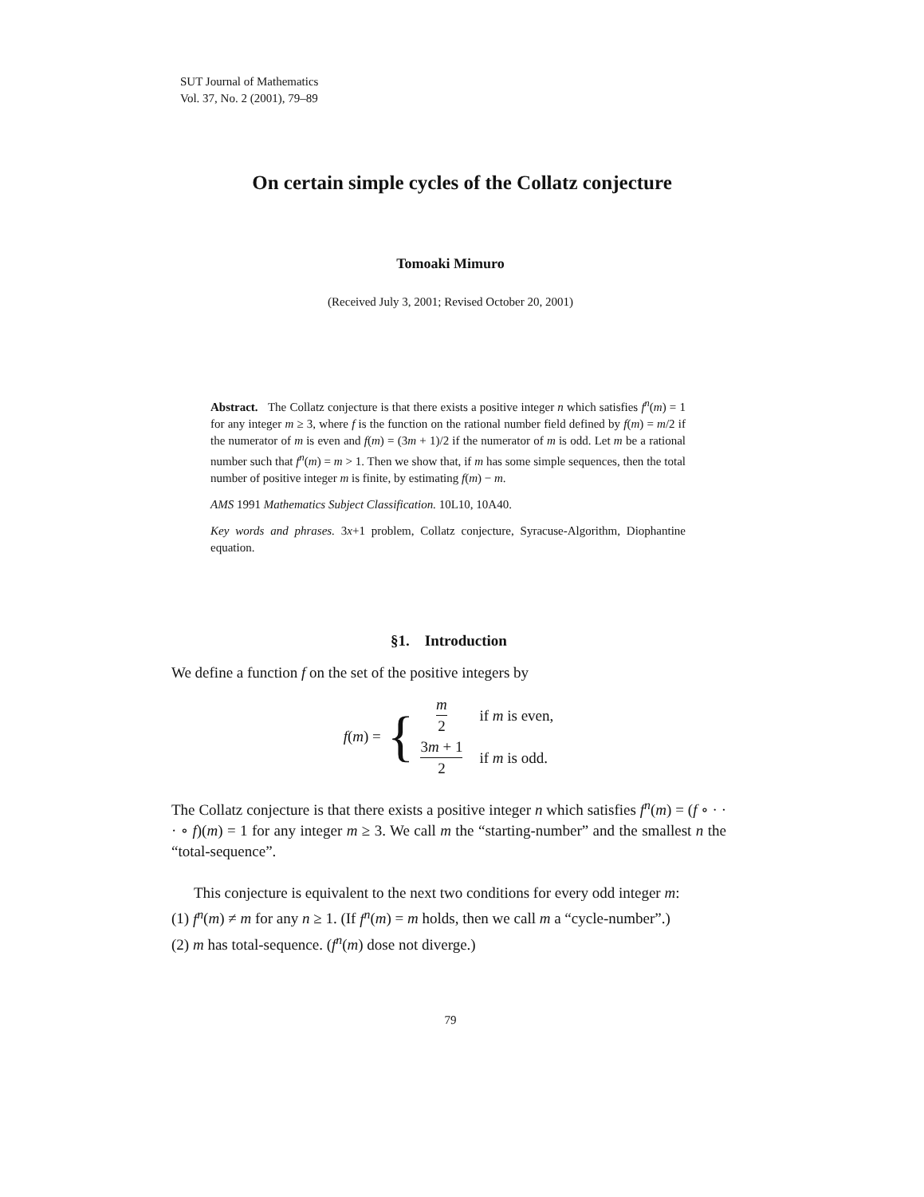SUT Journal of Mathematics
Vol. 37, No. 2 (2001), 79–89
On certain simple cycles of the Collatz conjecture
Tomoaki Mimuro
(Received July 3, 2001; Revised October 20, 2001)
Abstract. The Collatz conjecture is that there exists a positive integer n which satisfies f<sup>n</sup>(m) = 1 for any integer m ≥ 3, where f is the function on the rational number field defined by f(m) = m/2 if the numerator of m is even and f(m) = (3m + 1)/2 if the numerator of m is odd. Let m be a rational number such that f<sup>n</sup>(m) = m > 1. Then we show that, if m has some simple sequences, then the total number of positive integer m is finite, by estimating f(m) − m.
AMS 1991 Mathematics Subject Classification. 10L10, 10A40.
Key words and phrases. 3x+1 problem, Collatz conjecture, Syracuse-Algorithm, Diophantine equation.
§1. Introduction
We define a function f on the set of the positive integers by
f(m) = {
| m 2 | if m is even, |
| 3 m + 1 2 | if m is odd. |
The Collatz conjecture is that there exists a positive integer n which satisfies f<sup>n</sup>(m) = (f ∘ · · · ∘ f)(m) = 1 for any integer m ≥ 3. We call m the “starting-number” and the smallest n the “total-sequence”.
This conjecture is equivalent to the next two conditions for every odd integer m:
(1) f<sup>n</sup>(m) ≠ m for any n ≥ 1. (If f<sup>n</sup>(m) = m holds, then we call m a “cycle-number”.)
(2) m has total-sequence. (f<sup>n</sup>(m) dose not diverge.)
79